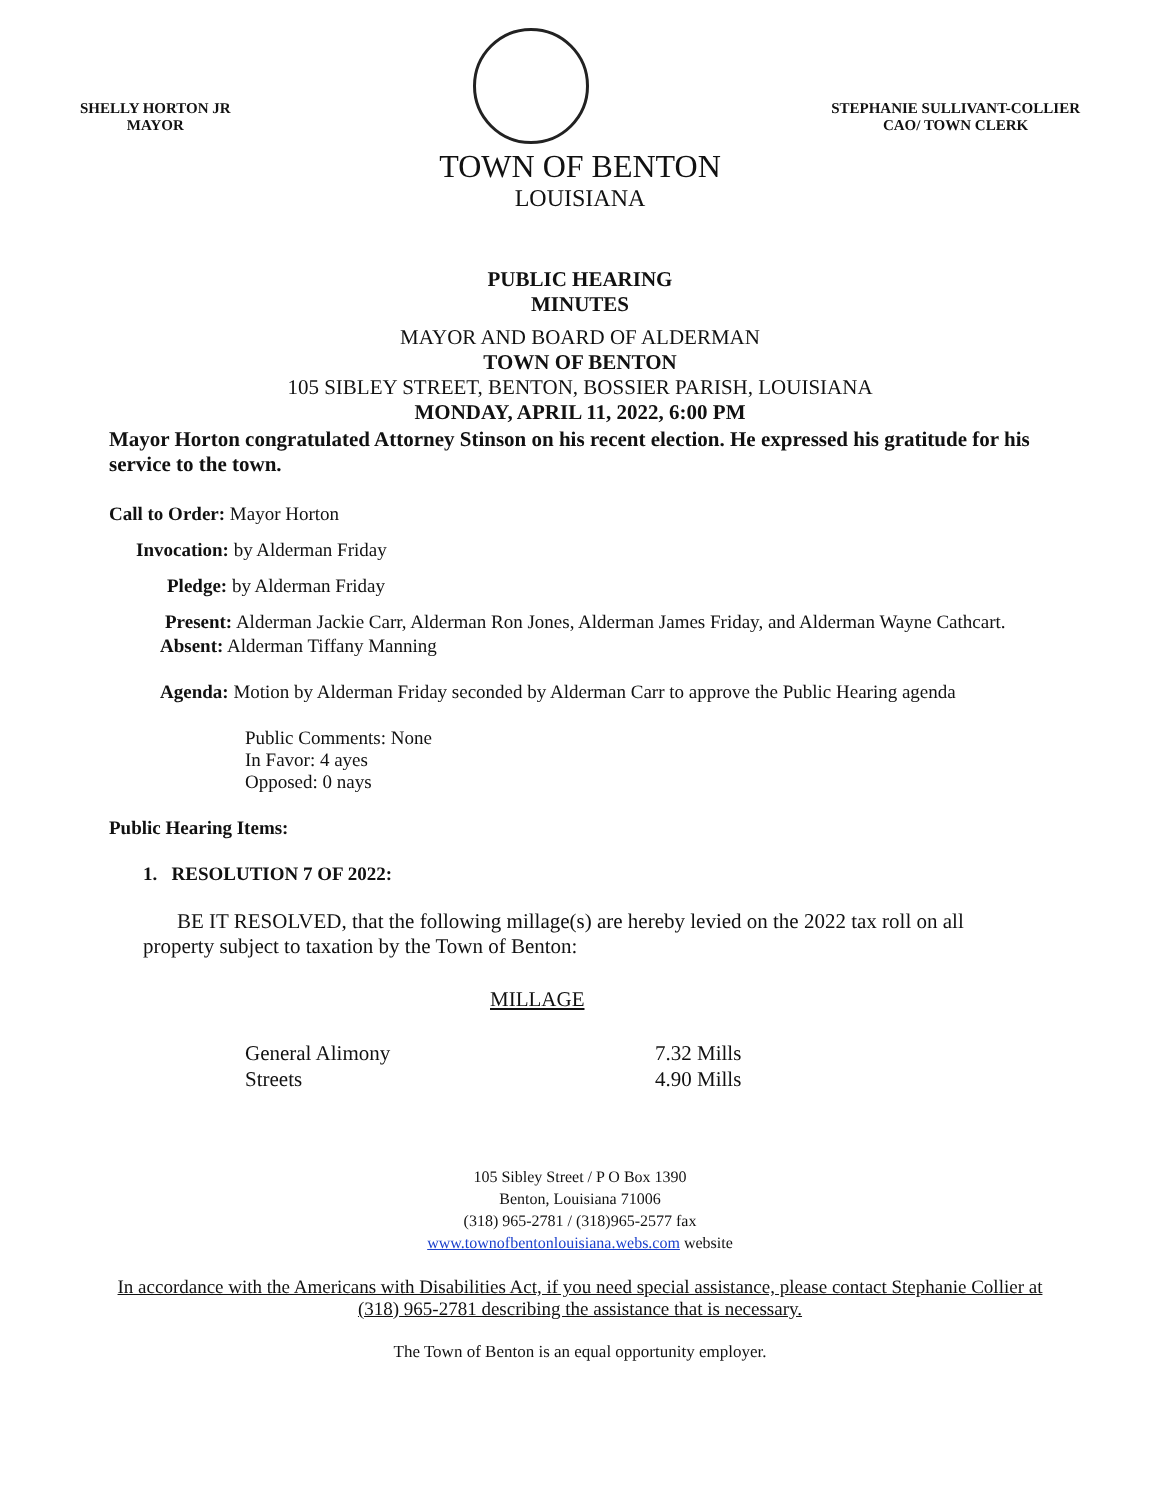SHELLY HORTON JR
MAYOR
STEPHANIE SULLIVANT-COLLIER
CAO/ TOWN CLERK
TOWN OF BENTON
LOUISIANA
PUBLIC HEARING
MINUTES
MAYOR AND BOARD OF ALDERMAN
TOWN OF BENTON
105 SIBLEY STREET, BENTON, BOSSIER PARISH, LOUISIANA
MONDAY, APRIL 11, 2022, 6:00 PM
Mayor Horton congratulated Attorney Stinson on his recent election. He expressed his gratitude for his service to the town.
Call to Order: Mayor Horton
Invocation: by Alderman Friday
Pledge: by Alderman Friday
Present: Alderman Jackie Carr, Alderman Ron Jones, Alderman James Friday, and Alderman Wayne Cathcart.
Absent: Alderman Tiffany Manning
Agenda: Motion by Alderman Friday seconded by Alderman Carr to approve the Public Hearing agenda
Public Comments: None
In Favor: 4 ayes
Opposed: 0 nays
Public Hearing Items:
1. RESOLUTION 7 OF 2022:
BE IT RESOLVED, that the following millage(s) are hereby levied on the 2022 tax roll on all property subject to taxation by the Town of Benton:
MILLAGE
General Alimony 7.32 Mills Streets 4.90 Mills
105 Sibley Street / P O Box 1390
Benton, Louisiana 71006
(318) 965-2781 / (318)965-2577 fax
www.townofbentonlouisiana.webs.com website
In accordance with the Americans with Disabilities Act, if you need special assistance, please contact Stephanie Collier at (318) 965-2781 describing the assistance that is necessary.
The Town of Benton is an equal opportunity employer.